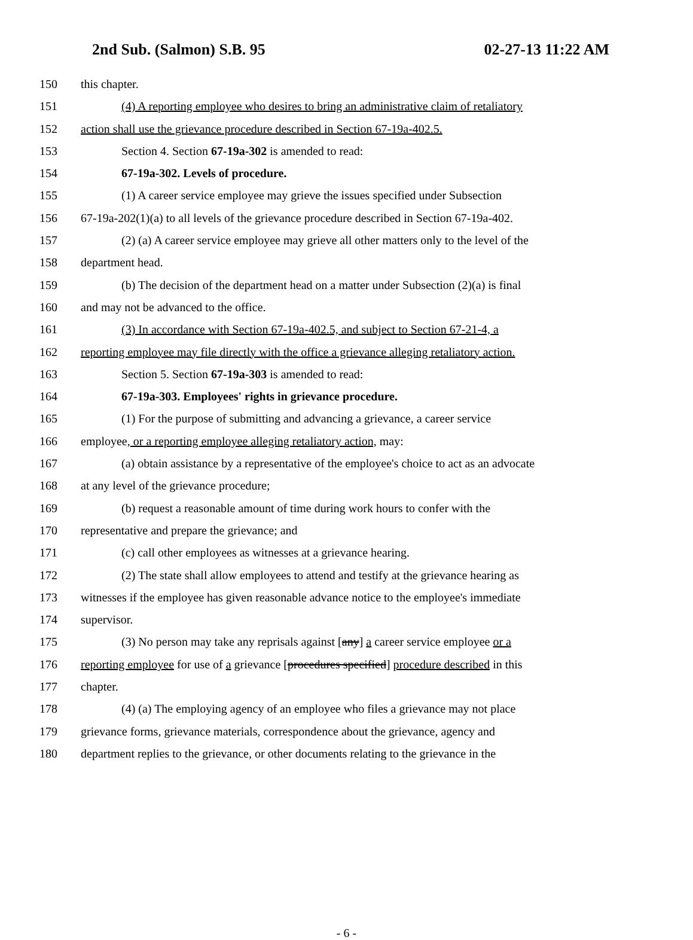2nd Sub. (Salmon) S.B. 95 02-27-13 11:22 AM
150 this chapter.
151 (4) A reporting employee who desires to bring an administrative claim of retaliatory
152 action shall use the grievance procedure described in Section 67-19a-402.5.
153 Section 4. Section 67-19a-302 is amended to read:
154 67-19a-302. Levels of procedure.
155 (1) A career service employee may grieve the issues specified under Subsection
156 67-19a-202(1)(a) to all levels of the grievance procedure described in Section 67-19a-402.
157 (2) (a) A career service employee may grieve all other matters only to the level of the
158 department head.
159 (b) The decision of the department head on a matter under Subsection (2)(a) is final
160 and may not be advanced to the office.
161 (3) In accordance with Section 67-19a-402.5, and subject to Section 67-21-4, a
162 reporting employee may file directly with the office a grievance alleging retaliatory action.
163 Section 5. Section 67-19a-303 is amended to read:
164 67-19a-303. Employees' rights in grievance procedure.
165 (1) For the purpose of submitting and advancing a grievance, a career service
166 employee, or a reporting employee alleging retaliatory action, may:
167 (a) obtain assistance by a representative of the employee's choice to act as an advocate
168 at any level of the grievance procedure;
169 (b) request a reasonable amount of time during work hours to confer with the
170 representative and prepare the grievance; and
171 (c) call other employees as witnesses at a grievance hearing.
172 (2) The state shall allow employees to attend and testify at the grievance hearing as
173 witnesses if the employee has given reasonable advance notice to the employee's immediate
174 supervisor.
175 (3) No person may take any reprisals against [any] a career service employee or a
176 reporting employee for use of a grievance [procedures specified] procedure described in this
177 chapter.
178 (4) (a) The employing agency of an employee who files a grievance may not place
179 grievance forms, grievance materials, correspondence about the grievance, agency and
180 department replies to the grievance, or other documents relating to the grievance in the
- 6 -